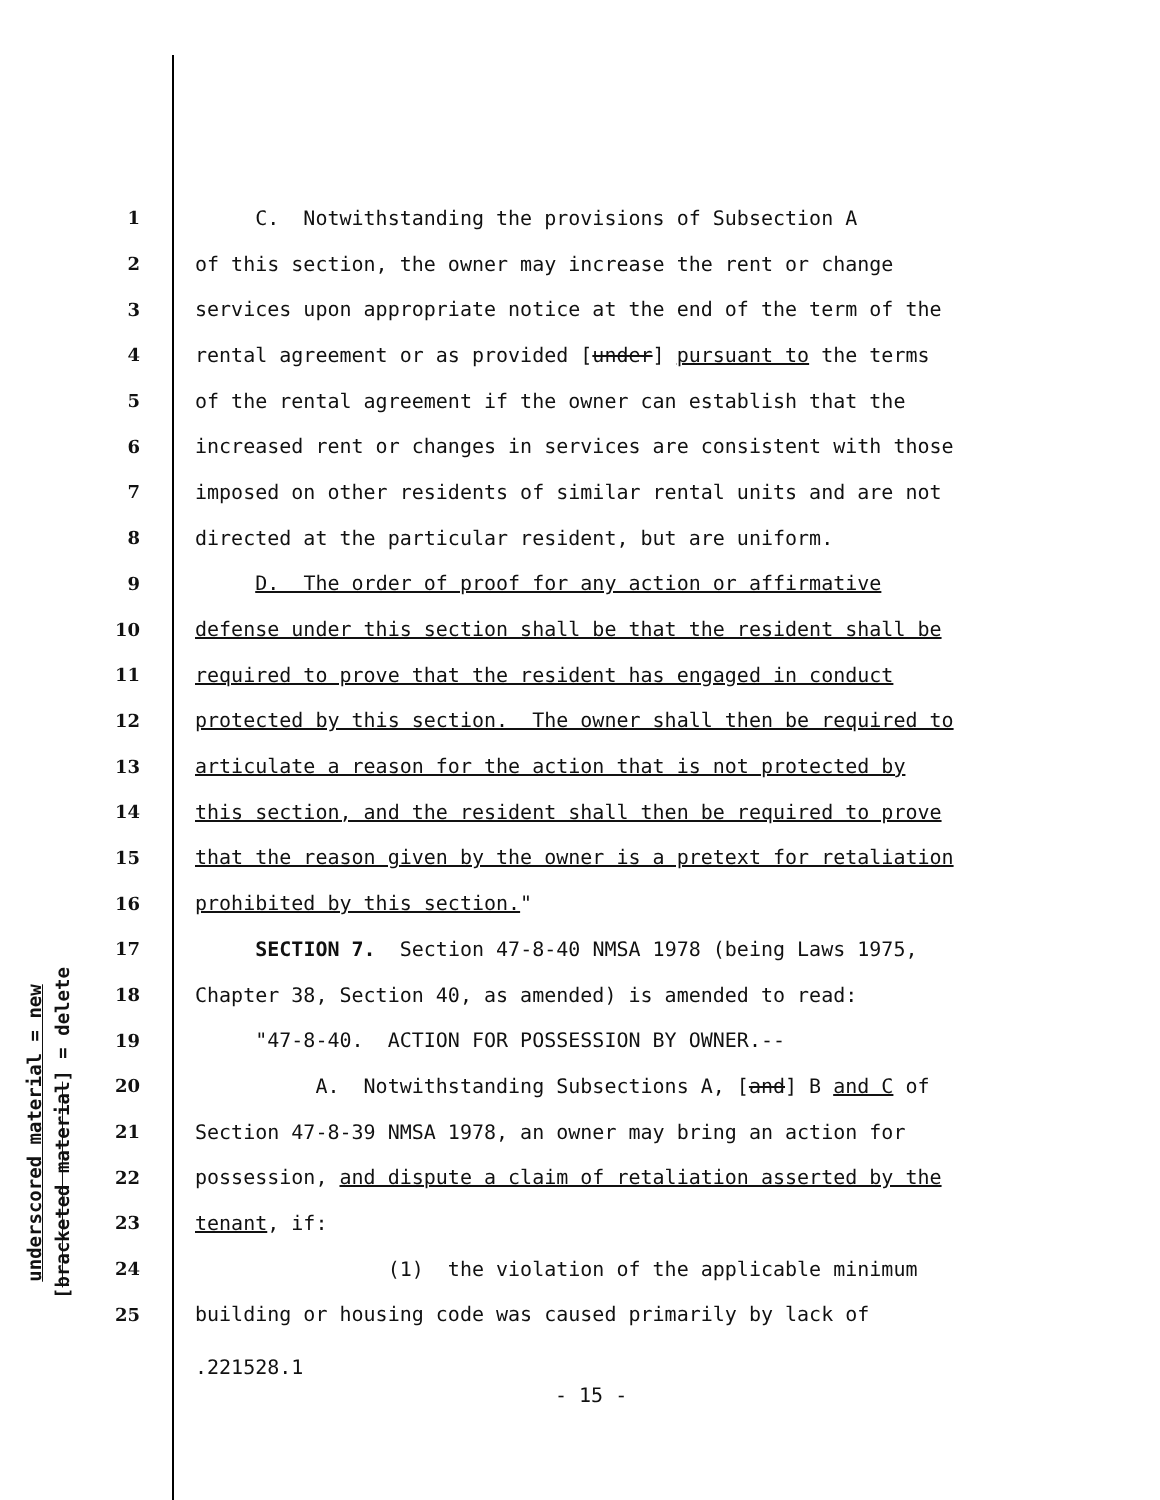underscored material = new
[bracketed material] = delete
1 C. Notwithstanding the provisions of Subsection A
2 of this section, the owner may increase the rent or change
3 services upon appropriate notice at the end of the term of the
4 rental agreement or as provided [under] pursuant to the terms
5 of the rental agreement if the owner can establish that the
6 increased rent or changes in services are consistent with those
7 imposed on other residents of similar rental units and are not
8 directed at the particular resident, but are uniform.
9 D. The order of proof for any action or affirmative
10 defense under this section shall be that the resident shall be
11 required to prove that the resident has engaged in conduct
12 protected by this section. The owner shall then be required to
13 articulate a reason for the action that is not protected by
14 this section, and the resident shall then be required to prove
15 that the reason given by the owner is a pretext for retaliation
16 prohibited by this section."
17 SECTION 7. Section 47-8-40 NMSA 1978 (being Laws 1975,
18 Chapter 38, Section 40, as amended) is amended to read:
19 "47-8-40. ACTION FOR POSSESSION BY OWNER.--
20 A. Notwithstanding Subsections A, [and] B and C of
21 Section 47-8-39 NMSA 1978, an owner may bring an action for
22 possession, and dispute a claim of retaliation asserted by the
23 tenant, if:
24 (1) the violation of the applicable minimum
25 building or housing code was caused primarily by lack of
.221528.1
- 15 -